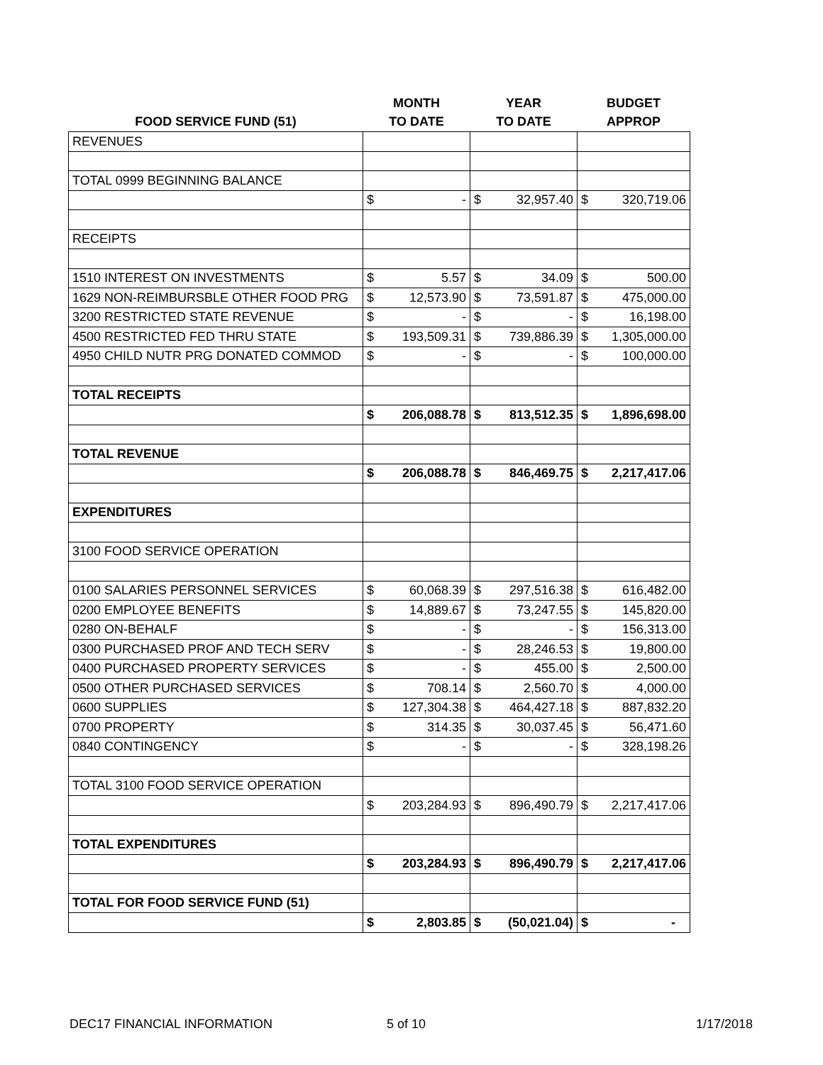| | MONTH | | YEAR | | BUDGET | |
| --- | --- | --- | --- | --- | --- | --- |
| FOOD SERVICE FUND (51) | TO DATE | | TO DATE | | APPROP | |
| REVENUES | | | | | | |
| TOTAL 0999 BEGINNING BALANCE | | | | | | |
| | $ | - | $ | 32,957.40 | $ | 320,719.06 |
| RECEIPTS | | | | | | |
| 1510 INTEREST ON INVESTMENTS | $ | 5.57 | $ | 34.09 | $ | 500.00 |
| 1629 NON-REIMBURSBLE OTHER FOOD PRG | $ | 12,573.90 | $ | 73,591.87 | $ | 475,000.00 |
| 3200 RESTRICTED STATE REVENUE | $ | - | $ | - | $ | 16,198.00 |
| 4500 RESTRICTED FED THRU STATE | $ | 193,509.31 | $ | 739,886.39 | $ | 1,305,000.00 |
| 4950 CHILD NUTR PRG DONATED COMMOD | $ | - | $ | - | $ | 100,000.00 |
| TOTAL RECEIPTS | | | | | | |
| | $ | 206,088.78 | $ | 813,512.35 | $ | 1,896,698.00 |
| TOTAL REVENUE | | | | | | |
| | $ | 206,088.78 | $ | 846,469.75 | $ | 2,217,417.06 |
| EXPENDITURES | | | | | | |
| 3100 FOOD SERVICE OPERATION | | | | | | |
| 0100 SALARIES PERSONNEL SERVICES | $ | 60,068.39 | $ | 297,516.38 | $ | 616,482.00 |
| 0200 EMPLOYEE BENEFITS | $ | 14,889.67 | $ | 73,247.55 | $ | 145,820.00 |
| 0280 ON-BEHALF | $ | - | $ | - | $ | 156,313.00 |
| 0300 PURCHASED PROF AND TECH SERV | $ | - | $ | 28,246.53 | $ | 19,800.00 |
| 0400 PURCHASED PROPERTY SERVICES | $ | - | $ | 455.00 | $ | 2,500.00 |
| 0500 OTHER PURCHASED SERVICES | $ | 708.14 | $ | 2,560.70 | $ | 4,000.00 |
| 0600 SUPPLIES | $ | 127,304.38 | $ | 464,427.18 | $ | 887,832.20 |
| 0700 PROPERTY | $ | 314.35 | $ | 30,037.45 | $ | 56,471.60 |
| 0840 CONTINGENCY | $ | - | $ | - | $ | 328,198.26 |
| TOTAL 3100 FOOD SERVICE OPERATION | | | | | | |
| | $ | 203,284.93 | $ | 896,490.79 | $ | 2,217,417.06 |
| TOTAL EXPENDITURES | | | | | | |
| | $ | 203,284.93 | $ | 896,490.79 | $ | 2,217,417.06 |
| TOTAL FOR FOOD SERVICE FUND (51) | | | | | | |
| | $ | 2,803.85 | $ | (50,021.04) | $ | - |
DEC17 FINANCIAL INFORMATION 5 of 10 1/17/2018